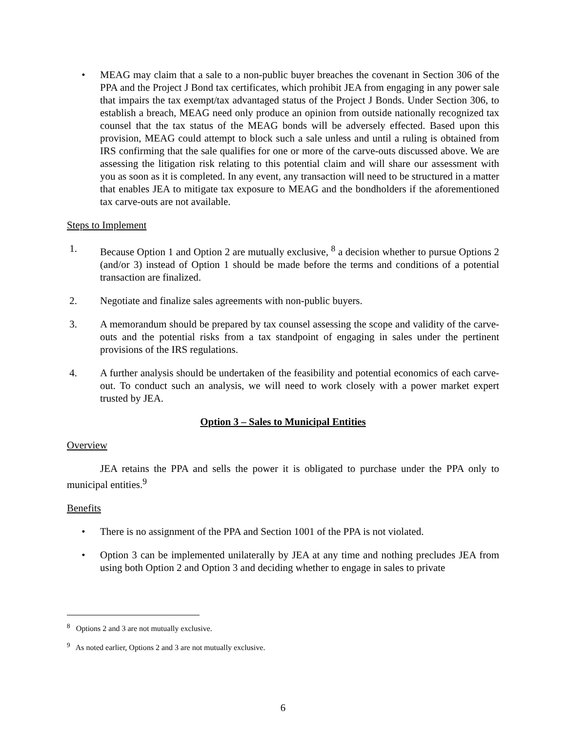• MEAG may claim that a sale to a non-public buyer breaches the covenant in Section 306 of the PPA and the Project J Bond tax certificates, which prohibit JEA from engaging in any power sale that impairs the tax exempt/tax advantaged status of the Project J Bonds. Under Section 306, to establish a breach, MEAG need only produce an opinion from outside nationally recognized tax counsel that the tax status of the MEAG bonds will be adversely effected. Based upon this provision, MEAG could attempt to block such a sale unless and until a ruling is obtained from IRS confirming that the sale qualifies for one or more of the carve-outs discussed above. We are assessing the litigation risk relating to this potential claim and will share our assessment with you as soon as it is completed. In any event, any transaction will need to be structured in a matter that enables JEA to mitigate tax exposure to MEAG and the bondholders if the aforementioned tax carve-outs are not available.
Steps to Implement
1. Because Option 1 and Option 2 are mutually exclusive, <sup>8</sup> a decision whether to pursue Options 2 (and/or 3) instead of Option 1 should be made before the terms and conditions of a potential transaction are finalized.
2. Negotiate and finalize sales agreements with non-public buyers.
3. A memorandum should be prepared by tax counsel assessing the scope and validity of the carve-outs and the potential risks from a tax standpoint of engaging in sales under the pertinent provisions of the IRS regulations.
4. A further analysis should be undertaken of the feasibility and potential economics of each carve-out. To conduct such an analysis, we will need to work closely with a power market expert trusted by JEA.
Option 3 – Sales to Municipal Entities
Overview
JEA retains the PPA and sells the power it is obligated to purchase under the PPA only to municipal entities.<sup>9</sup>
Benefits
• There is no assignment of the PPA and Section 1001 of the PPA is not violated.
• Option 3 can be implemented unilaterally by JEA at any time and nothing precludes JEA from using both Option 2 and Option 3 and deciding whether to engage in sales to private
<sup>8</sup> Options 2 and 3 are not mutually exclusive.
<sup>9</sup> As noted earlier, Options 2 and 3 are not mutually exclusive.
6